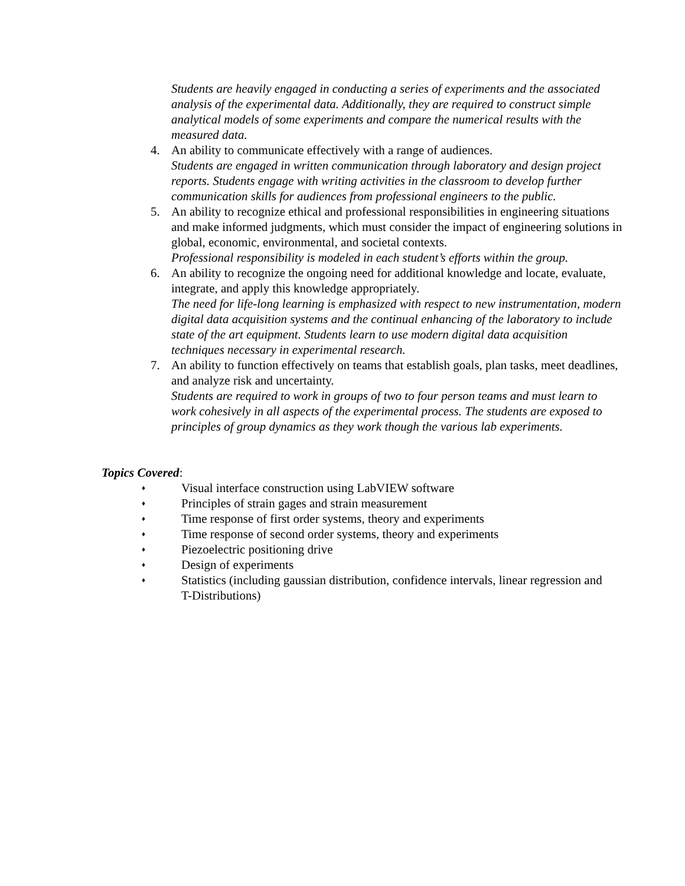Students are heavily engaged in conducting a series of experiments and the associated analysis of the experimental data. Additionally, they are required to construct simple analytical models of some experiments and compare the numerical results with the measured data.
4. An ability to communicate effectively with a range of audiences.
Students are engaged in written communication through laboratory and design project reports. Students engage with writing activities in the classroom to develop further communication skills for audiences from professional engineers to the public.
5. An ability to recognize ethical and professional responsibilities in engineering situations and make informed judgments, which must consider the impact of engineering solutions in global, economic, environmental, and societal contexts.
Professional responsibility is modeled in each student’s efforts within the group.
6. An ability to recognize the ongoing need for additional knowledge and locate, evaluate, integrate, and apply this knowledge appropriately.
The need for life-long learning is emphasized with respect to new instrumentation, modern digital data acquisition systems and the continual enhancing of the laboratory to include state of the art equipment. Students learn to use modern digital data acquisition techniques necessary in experimental research.
7. An ability to function effectively on teams that establish goals, plan tasks, meet deadlines, and analyze risk and uncertainty.
Students are required to work in groups of two to four person teams and must learn to work cohesively in all aspects of the experimental process. The students are exposed to principles of group dynamics as they work though the various lab experiments.
Topics Covered:
♦ Visual interface construction using LabVIEW software
♦ Principles of strain gages and strain measurement
♦ Time response of first order systems, theory and experiments
♦ Time response of second order systems, theory and experiments
♦ Piezoelectric positioning drive
♦ Design of experiments
♦ Statistics (including gaussian distribution, confidence intervals, linear regression and T-Distributions)